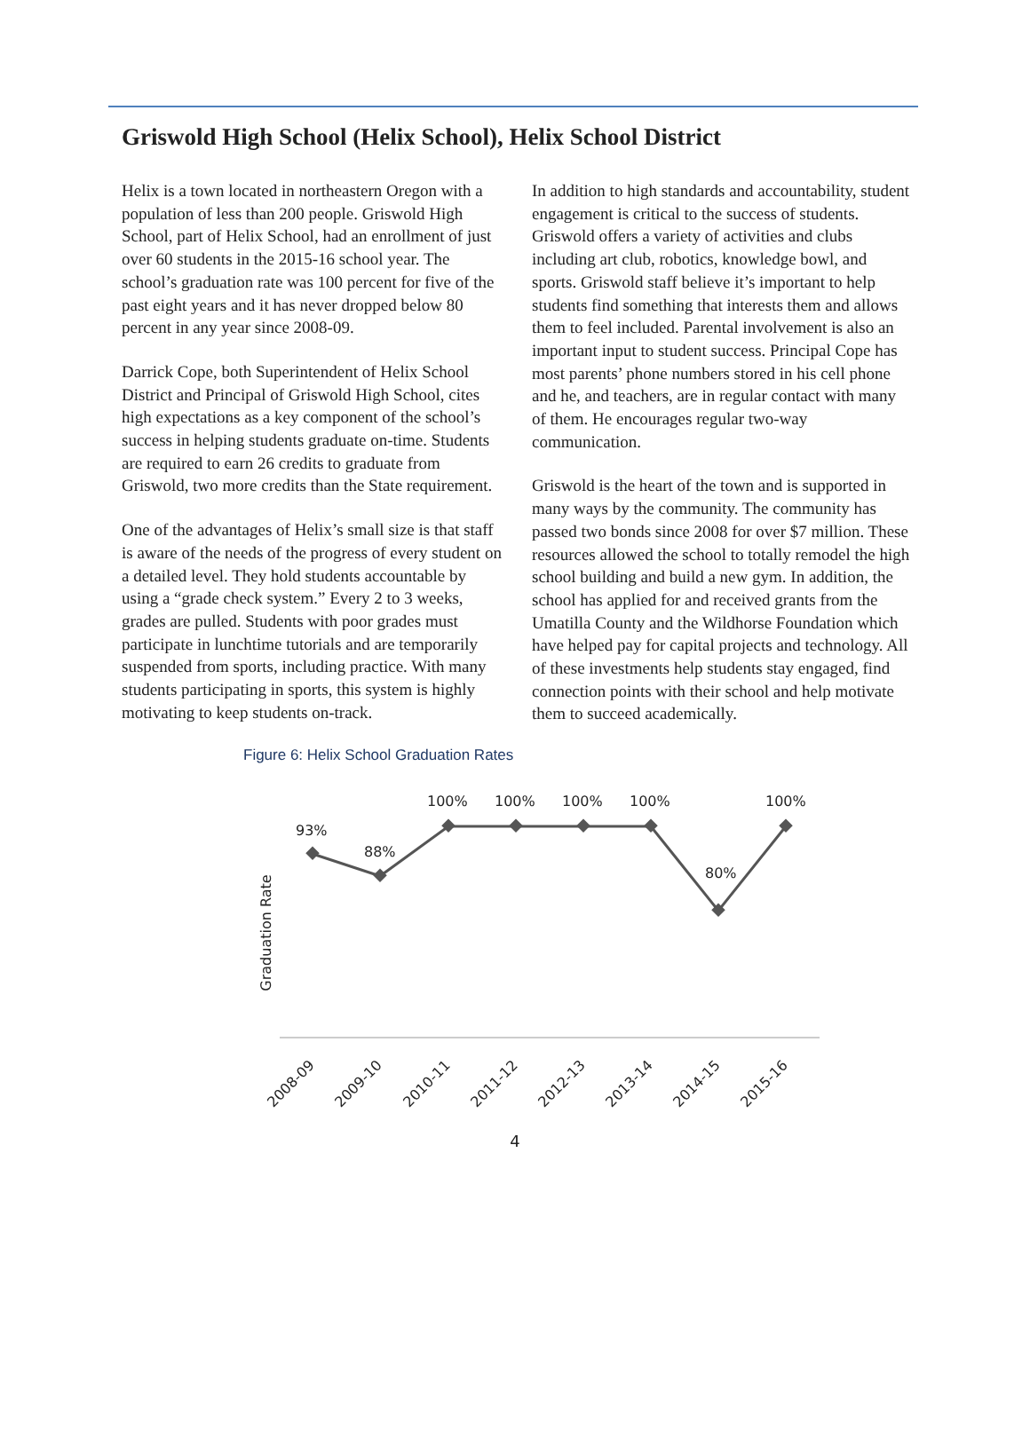Griswold High School (Helix School), Helix School District
Helix is a town located in northeastern Oregon with a population of less than 200 people. Griswold High School, part of Helix School, had an enrollment of just over 60 students in the 2015-16 school year. The school’s graduation rate was 100 percent for five of the past eight years and it has never dropped below 80 percent in any year since 2008-09.
Darrick Cope, both Superintendent of Helix School District and Principal of Griswold High School, cites high expectations as a key component of the school’s success in helping students graduate on-time. Students are required to earn 26 credits to graduate from Griswold, two more credits than the State requirement.
One of the advantages of Helix’s small size is that staff is aware of the needs of the progress of every student on a detailed level. They hold students accountable by using a “grade check system.” Every 2 to 3 weeks, grades are pulled. Students with poor grades must participate in lunchtime tutorials and are temporarily suspended from sports, including practice. With many students participating in sports, this system is highly motivating to keep students on-track.
In addition to high standards and accountability, student engagement is critical to the success of students. Griswold offers a variety of activities and clubs including art club, robotics, knowledge bowl, and sports. Griswold staff believe it’s important to help students find something that interests them and allows them to feel included. Parental involvement is also an important input to student success. Principal Cope has most parents’ phone numbers stored in his cell phone and he, and teachers, are in regular contact with many of them. He encourages regular two-way communication.
Griswold is the heart of the town and is supported in many ways by the community. The community has passed two bonds since 2008 for over $7 million. These resources allowed the school to totally remodel the high school building and build a new gym. In addition, the school has applied for and received grants from the Umatilla County and the Wildhorse Foundation which have helped pay for capital projects and technology. All of these investments help students stay engaged, find connection points with their school and help motivate them to succeed academically.
Figure 6: Helix School Graduation Rates
Graduation Rate
93%
88%
100%
100%
100%
100%
80%
100%
2008-09
2009-10
2010-11
2011-12
2012-13
2013-14
2014-15
2015-16
4